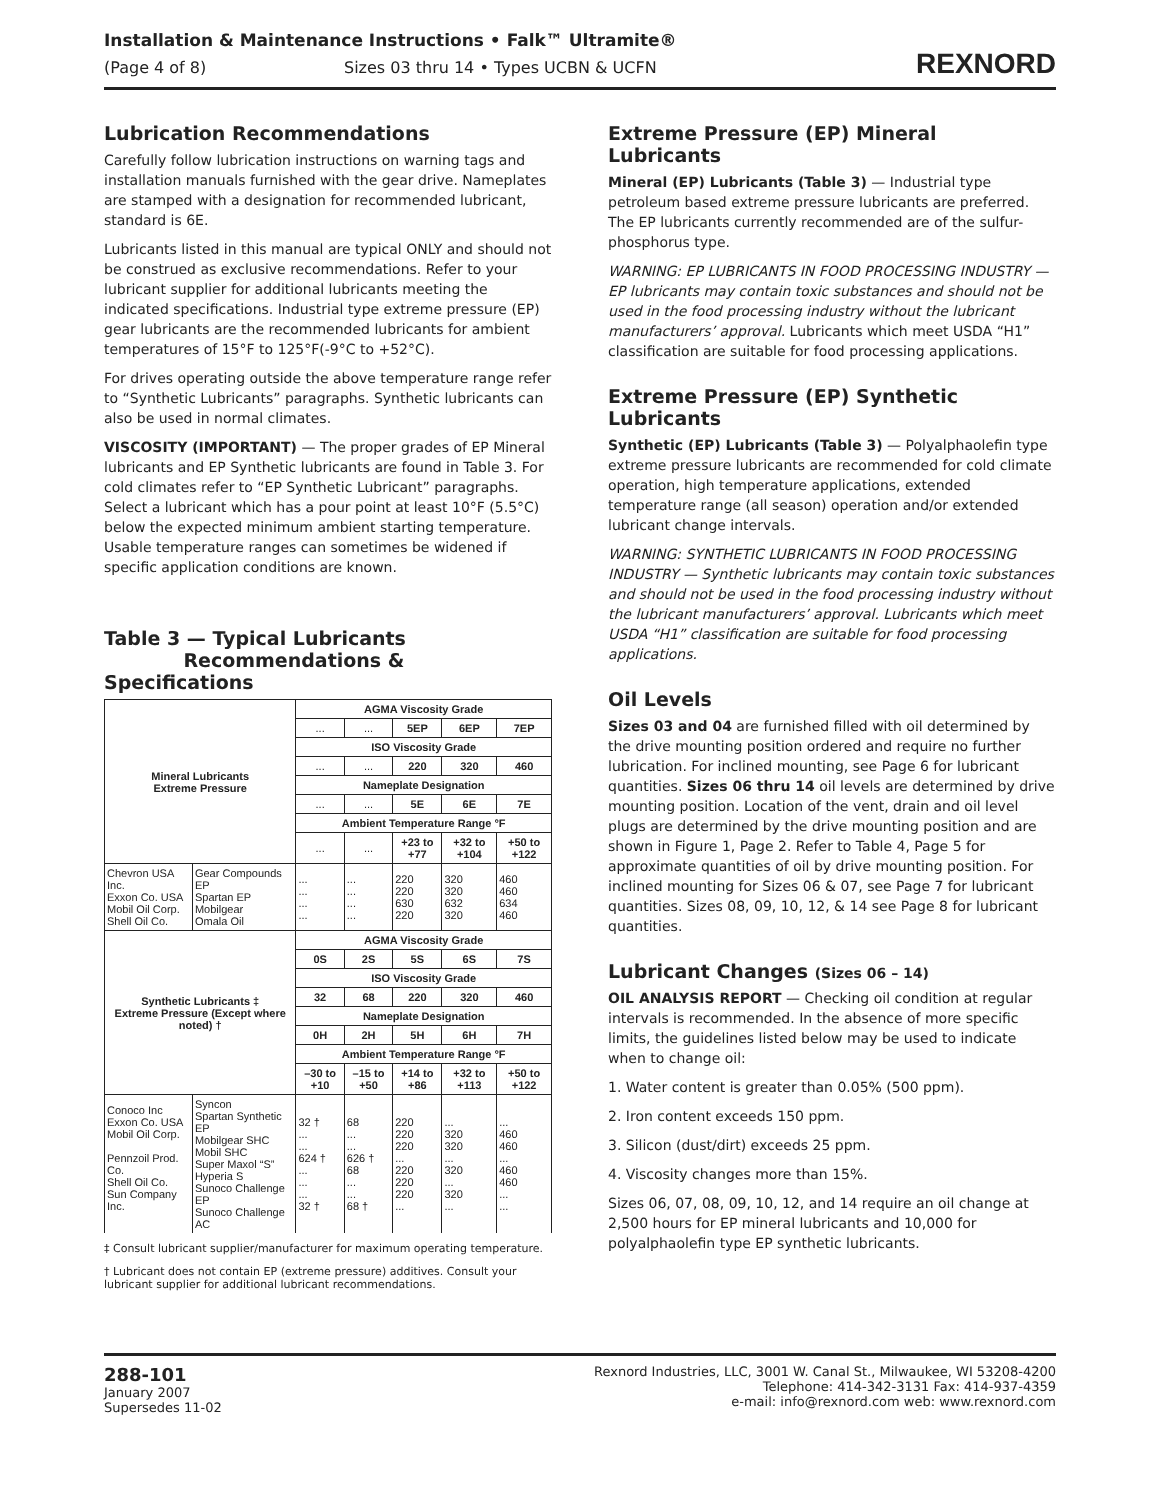Installation & Maintenance Instructions • Falk™ Ultramite®
(Page 4 of 8) Sizes 03 thru 14 • Types UCBN & UCFN
REXNORD
Lubrication Recommendations
Carefully follow lubrication instructions on warning tags and installation manuals furnished with the gear drive. Nameplates are stamped with a designation for recommended lubricant, standard is 6E.
Lubricants listed in this manual are typical ONLY and should not be construed as exclusive recommendations. Refer to your lubricant supplier for additional lubricants meeting the indicated specifications. Industrial type extreme pressure (EP) gear lubricants are the recommended lubricants for ambient temperatures of 15°F to 125°F(-9°C to +52°C).
For drives operating outside the above temperature range refer to “Synthetic Lubricants” paragraphs. Synthetic lubricants can also be used in normal climates.
VISCOSITY (IMPORTANT) — The proper grades of EP Mineral lubricants and EP Synthetic lubricants are found in Table 3. For cold climates refer to “EP Synthetic Lubricant” paragraphs. Select a lubricant which has a pour point at least 10°F (5.5°C) below the expected minimum ambient starting temperature. Usable temperature ranges can sometimes be widened if specific application conditions are known.
Table 3 — Typical Lubricants
Recommendations & Specifications
| Mineral Lubricants Extreme Pressure | | AGMA Viscosity Grade | | | | |
| --- | --- | --- | --- | --- | --- | --- |
| | | ... | ... | 5EP | 6EP | 7EP |
| | | ISO Viscosity Grade | | | | |
| | | ... | ... | 220 | 320 | 460 |
| | | Nameplate Designation | | | | |
| | | ... | ... | 5E | 6E | 7E |
| | | Ambient Temperature Range °F | | | | |
| | | ... | ... | +23 to +77 | +32 to +104 | +50 to +122 |
| Chevron USA Inc. Exxon Co. USA Mobil Oil Corp. Shell Oil Co. | Gear Compounds EP Spartan EP Mobilgear Omala Oil | ... ... ... ... | ... ... ... ... | 220 220 630 220 | 320 320 632 320 | 460 460 634 460 |
| Synthetic Lubricants ‡ Extreme Pressure (Except where noted) † | | AGMA Viscosity Grade | | | | |
| | | 0S | 2S | 5S | 6S | 7S |
| | | ISO Viscosity Grade | | | | |
| | | 32 | 68 | 220 | 320 | 460 |
| | | Nameplate Designation | | | | |
| | | 0H | 2H | 5H | 6H | 7H |
| | | Ambient Temperature Range °F | | | | |
| | | –30 to +10 | –15 to +50 | +14 to +86 | +32 to +113 | +50 to +122 |
| Conoco Inc Exxon Co. USA Mobil Oil Corp. Pennzoil Prod. Co. Shell Oil Co. Sun Company Inc. | Syncon Spartan Synthetic EP Mobilgear SHC Mobil SHC Super Maxol “S” Hyperia S Sunoco Challenge EP Sunoco Challenge AC | 32 † ... ... 624 † ... ... ... 32 † | 68 ... ... 626 † 68 ... ... 68 † | 220 220 220 ... 220 220 220 ... | ... 320 320 ... 320 ... 320 ... | ... 460 460 ... 460 460 ... ... |
‡ Consult lubricant supplier/manufacturer for maximum operating temperature.
† Lubricant does not contain EP (extreme pressure) additives. Consult your lubricant supplier for additional lubricant recommendations.
Extreme Pressure (EP) Mineral Lubricants
Mineral (EP) Lubricants (Table 3) — Industrial type petroleum based extreme pressure lubricants are preferred. The EP lubricants currently recommended are of the sulfur-phosphorus type.
WARNING: EP LUBRICANTS IN FOOD PROCESSING INDUSTRY — EP lubricants may contain toxic substances and should not be used in the food processing industry without the lubricant manufacturers’ approval. Lubricants which meet USDA “H1” classification are suitable for food processing applications.
Extreme Pressure (EP) Synthetic Lubricants
Synthetic (EP) Lubricants (Table 3) — Polyalphaolefin type extreme pressure lubricants are recommended for cold climate operation, high temperature applications, extended temperature range (all season) operation and/or extended lubricant change intervals.
WARNING: SYNTHETIC LUBRICANTS IN FOOD PROCESSING INDUSTRY — Synthetic lubricants may contain toxic substances and should not be used in the food processing industry without the lubricant manufacturers’ approval. Lubricants which meet USDA “H1” classification are suitable for food processing applications.
Oil Levels
Sizes 03 and 04 are furnished filled with oil determined by the drive mounting position ordered and require no further lubrication. For inclined mounting, see Page 6 for lubricant quantities. Sizes 06 thru 14 oil levels are determined by drive mounting position. Location of the vent, drain and oil level plugs are determined by the drive mounting position and are shown in Figure 1, Page 2. Refer to Table 4, Page 5 for approximate quantities of oil by drive mounting position. For inclined mounting for Sizes 06 & 07, see Page 7 for lubricant quantities. Sizes 08, 09, 10, 12, & 14 see Page 8 for lubricant quantities.
Lubricant Changes (Sizes 06 – 14)
OIL ANALYSIS REPORT — Checking oil condition at regular intervals is recommended. In the absence of more specific limits, the guidelines listed below may be used to indicate when to change oil:
1. Water content is greater than 0.05% (500 ppm).
2. Iron content exceeds 150 ppm.
3. Silicon (dust/dirt) exceeds 25 ppm.
4. Viscosity changes more than 15%.
Sizes 06, 07, 08, 09, 10, 12, and 14 require an oil change at 2,500 hours for EP mineral lubricants and 10,000 for polyalphaolefin type EP synthetic lubricants.
288-101
January 2007
Supersedes 11-02
Rexnord Industries, LLC, 3001 W. Canal St., Milwaukee, WI 53208-4200
Telephone: 414-342-3131 Fax: 414-937-4359
e-mail: info@rexnord.com web: www.rexnord.com